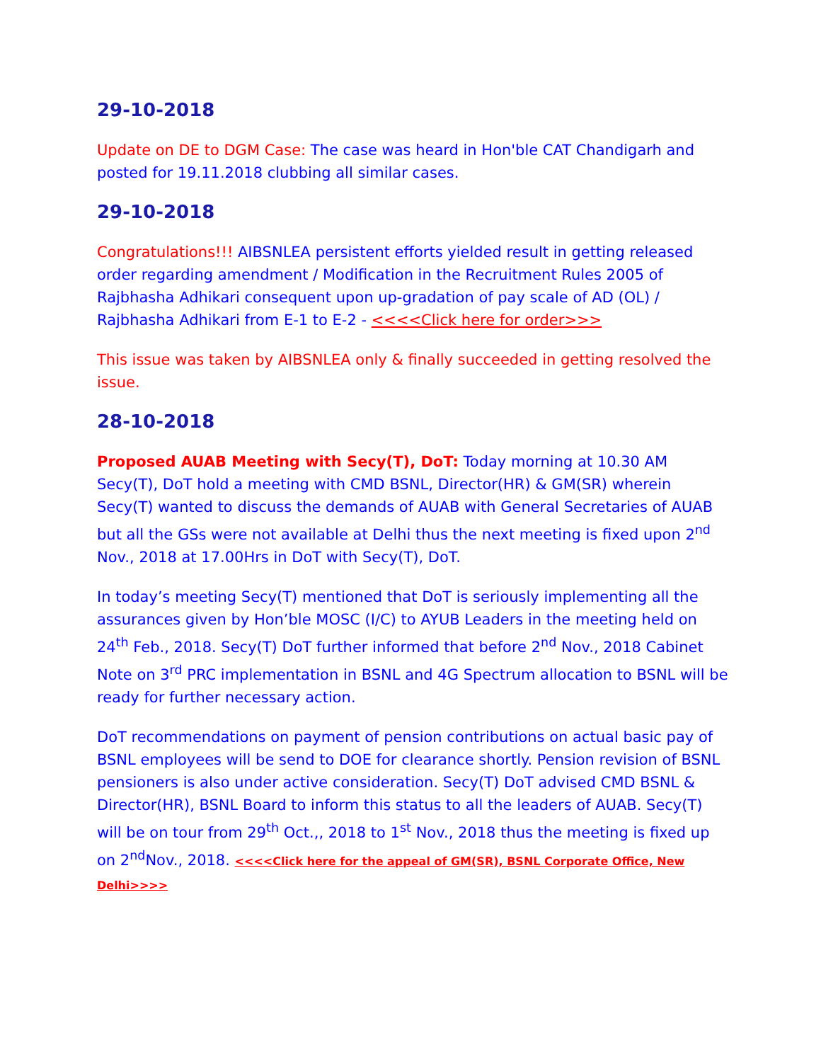29-10-2018
Update on DE to DGM Case: The case was heard in Hon'ble CAT Chandigarh and posted for 19.11.2018 clubbing all similar cases.
29-10-2018
Congratulations!!! AIBSNLEA persistent efforts yielded result in getting released order regarding amendment / Modification in the Recruitment Rules 2005 of Rajbhasha Adhikari consequent upon up-gradation of pay scale of AD (OL) / Rajbhasha Adhikari from E-1 to E-2 - <<<<Click here for order>>>
This issue was taken by AIBSNLEA only & finally succeeded in getting resolved the issue.
28-10-2018
Proposed AUAB Meeting with Secy(T), DoT: Today morning at 10.30 AM Secy(T), DoT hold a meeting with CMD BSNL, Director(HR) & GM(SR) wherein Secy(T) wanted to discuss the demands of AUAB with General Secretaries of AUAB but all the GSs were not available at Delhi thus the next meeting is fixed upon 2<sup>nd</sup> Nov., 2018 at 17.00Hrs in DoT with Secy(T), DoT.
In today’s meeting Secy(T) mentioned that DoT is seriously implementing all the assurances given by Hon’ble MOSC (I/C) to AYUB Leaders in the meeting held on 24<sup>th</sup> Feb., 2018. Secy(T) DoT further informed that before 2<sup>nd</sup> Nov., 2018 Cabinet Note on 3<sup>rd</sup> PRC implementation in BSNL and 4G Spectrum allocation to BSNL will be ready for further necessary action.
DoT recommendations on payment of pension contributions on actual basic pay of BSNL employees will be send to DOE for clearance shortly. Pension revision of BSNL pensioners is also under active consideration. Secy(T) DoT advised CMD BSNL & Director(HR), BSNL Board to inform this status to all the leaders of AUAB. Secy(T) will be on tour from 29<sup>th</sup> Oct.,, 2018 to 1<sup>st</sup> Nov., 2018 thus the meeting is fixed up on 2<sup>nd</sup>Nov., 2018. <<<<Click here for the appeal of GM(SR), BSNL Corporate Office, New Delhi>>>>